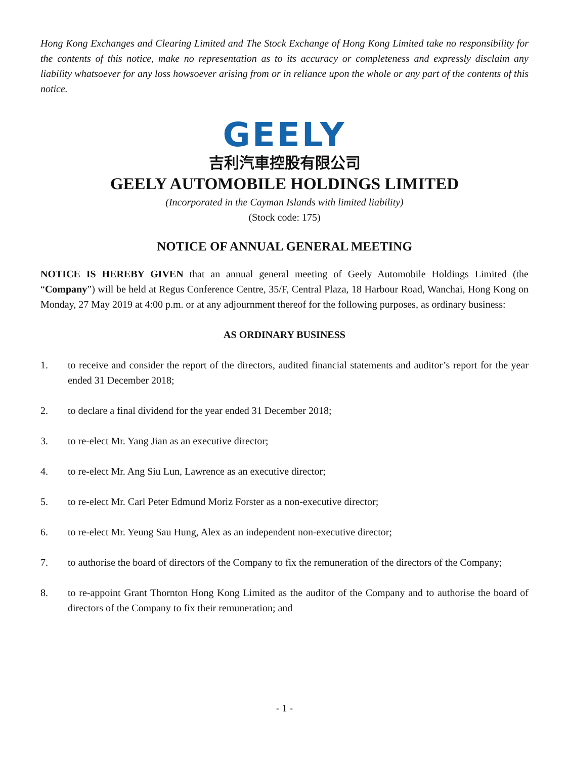Hong Kong Exchanges and Clearing Limited and The Stock Exchange of Hong Kong Limited take no responsibility for the contents of this notice, make no representation as to its accuracy or completeness and expressly disclaim any liability whatsoever for any loss howsoever arising from or in reliance upon the whole or any part of the contents of this notice.
GEELY
吉利汽車控股有限公司
GEELY AUTOMOBILE HOLDINGS LIMITED
(Incorporated in the Cayman Islands with limited liability)
(Stock code: 175)
NOTICE OF ANNUAL GENERAL MEETING
NOTICE IS HEREBY GIVEN that an annual general meeting of Geely Automobile Holdings Limited (the “Company”) will be held at Regus Conference Centre, 35/F, Central Plaza, 18 Harbour Road, Wanchai, Hong Kong on Monday, 27 May 2019 at 4:00 p.m. or at any adjournment thereof for the following purposes, as ordinary business:
AS ORDINARY BUSINESS
1. to receive and consider the report of the directors, audited financial statements and auditor’s report for the year ended 31 December 2018;
2. to declare a final dividend for the year ended 31 December 2018;
3. to re-elect Mr. Yang Jian as an executive director;
4. to re-elect Mr. Ang Siu Lun, Lawrence as an executive director;
5. to re-elect Mr. Carl Peter Edmund Moriz Forster as a non-executive director;
6. to re-elect Mr. Yeung Sau Hung, Alex as an independent non-executive director;
7. to authorise the board of directors of the Company to fix the remuneration of the directors of the Company;
8. to re-appoint Grant Thornton Hong Kong Limited as the auditor of the Company and to authorise the board of directors of the Company to fix their remuneration; and
- 1 -